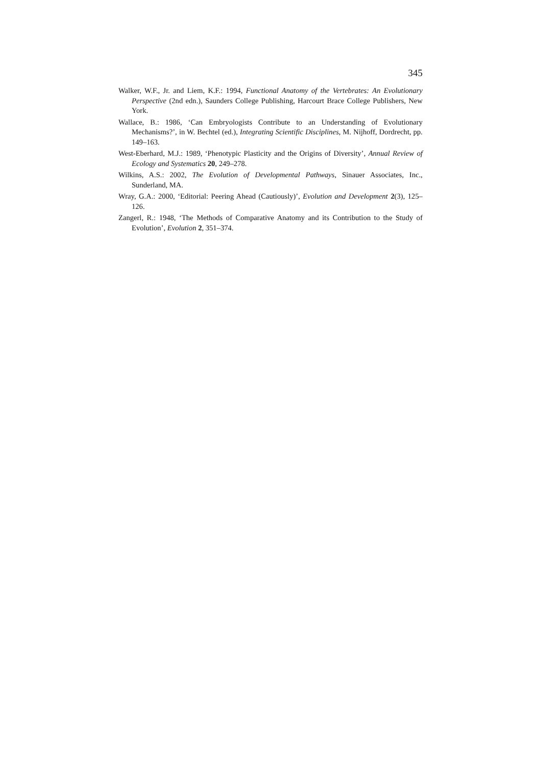345
Walker, W.F., Jr. and Liem, K.F.: 1994, Functional Anatomy of the Vertebrates: An Evolutionary Perspective (2nd edn.), Saunders College Publishing, Harcourt Brace College Publishers, New York.
Wallace, B.: 1986, ‘Can Embryologists Contribute to an Understanding of Evolutionary Mechanisms?’, in W. Bechtel (ed.), Integrating Scientific Disciplines, M. Nijhoff, Dordrecht, pp. 149–163.
West-Eberhard, M.J.: 1989, ‘Phenotypic Plasticity and the Origins of Diversity’, Annual Review of Ecology and Systematics 20, 249–278.
Wilkins, A.S.: 2002, The Evolution of Developmental Pathways, Sinauer Associates, Inc., Sunderland, MA.
Wray, G.A.: 2000, ‘Editorial: Peering Ahead (Cautiously)’, Evolution and Development 2(3), 125–126.
Zangerl, R.: 1948, ‘The Methods of Comparative Anatomy and its Contribution to the Study of Evolution’, Evolution 2, 351–374.